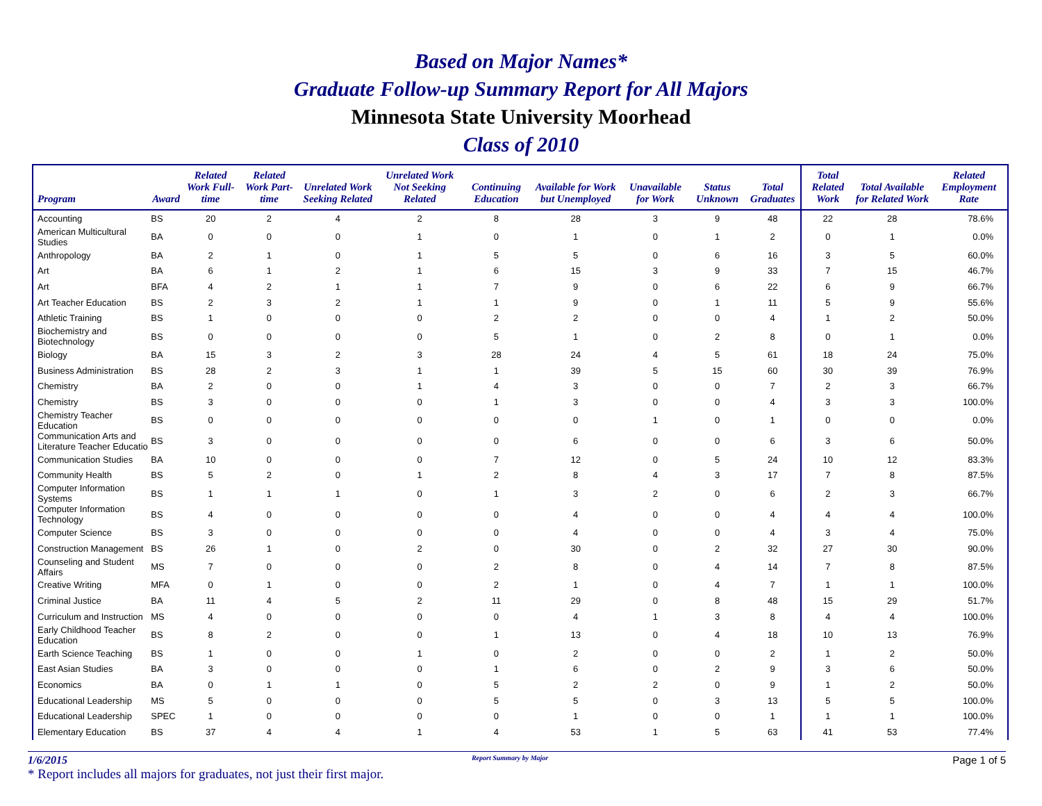Based on Major Names*
Graduate Follow-up Summary Report for All Majors
Minnesota State University Moorhead
Class of 2010
| Program | Award | Related Work Full-time | Related Work Part-time | Unrelated Work Seeking Related | Unrelated Work Not Seeking Related | Continuing Education | Available for Work but Unemployed | Unavailable for Work | Status Unknown | Total Graduates | Total Related Work | Total Available for Related Work | Related Employment Rate |
| --- | --- | --- | --- | --- | --- | --- | --- | --- | --- | --- | --- | --- | --- |
| Accounting | BS | 20 | 2 | 4 | 2 | 8 | 28 | 3 | 9 | 48 | 22 | 28 | 78.6% |
| American Multicultural Studies | BA | 0 | 0 | 0 | 1 | 0 | 1 | 0 | 1 | 2 | 0 | 1 | 0.0% |
| Anthropology | BA | 2 | 1 | 0 | 1 | 5 | 5 | 0 | 6 | 16 | 3 | 5 | 60.0% |
| Art | BA | 6 | 1 | 2 | 1 | 6 | 15 | 3 | 9 | 33 | 7 | 15 | 46.7% |
| Art | BFA | 4 | 2 | 1 | 1 | 7 | 9 | 0 | 6 | 22 | 6 | 9 | 66.7% |
| Art Teacher Education | BS | 2 | 3 | 2 | 1 | 1 | 9 | 0 | 1 | 11 | 5 | 9 | 55.6% |
| Athletic Training | BS | 1 | 0 | 0 | 0 | 2 | 2 | 0 | 0 | 4 | 1 | 2 | 50.0% |
| Biochemistry and Biotechnology | BS | 0 | 0 | 0 | 0 | 5 | 1 | 0 | 2 | 8 | 0 | 1 | 0.0% |
| Biology | BA | 15 | 3 | 2 | 3 | 28 | 24 | 4 | 5 | 61 | 18 | 24 | 75.0% |
| Business Administration | BS | 28 | 2 | 3 | 1 | 1 | 39 | 5 | 15 | 60 | 30 | 39 | 76.9% |
| Chemistry | BA | 2 | 0 | 0 | 1 | 4 | 3 | 0 | 0 | 7 | 2 | 3 | 66.7% |
| Chemistry | BS | 3 | 0 | 0 | 0 | 1 | 3 | 0 | 0 | 4 | 3 | 3 | 100.0% |
| Chemistry Teacher Education | BS | 0 | 0 | 0 | 0 | 0 | 0 | 1 | 0 | 1 | 0 | 0 | 0.0% |
| Communication Arts and Literature Teacher Educatio | BS | 3 | 0 | 0 | 0 | 0 | 6 | 0 | 0 | 6 | 3 | 6 | 50.0% |
| Communication Studies | BA | 10 | 0 | 0 | 0 | 7 | 12 | 0 | 5 | 24 | 10 | 12 | 83.3% |
| Community Health | BS | 5 | 2 | 0 | 1 | 2 | 8 | 4 | 3 | 17 | 7 | 8 | 87.5% |
| Computer Information Systems | BS | 1 | 1 | 1 | 0 | 1 | 3 | 2 | 0 | 6 | 2 | 3 | 66.7% |
| Computer Information Technology | BS | 4 | 0 | 0 | 0 | 0 | 4 | 0 | 0 | 4 | 4 | 4 | 100.0% |
| Computer Science | BS | 3 | 0 | 0 | 0 | 0 | 4 | 0 | 0 | 4 | 3 | 4 | 75.0% |
| Construction Management | BS | 26 | 1 | 0 | 2 | 0 | 30 | 0 | 2 | 32 | 27 | 30 | 90.0% |
| Counseling and Student Affairs | MS | 7 | 0 | 0 | 0 | 2 | 8 | 0 | 4 | 14 | 7 | 8 | 87.5% |
| Creative Writing | MFA | 0 | 1 | 0 | 0 | 2 | 1 | 0 | 4 | 7 | 1 | 1 | 100.0% |
| Criminal Justice | BA | 11 | 4 | 5 | 2 | 11 | 29 | 0 | 8 | 48 | 15 | 29 | 51.7% |
| Curriculum and Instruction | MS | 4 | 0 | 0 | 0 | 0 | 4 | 1 | 3 | 8 | 4 | 4 | 100.0% |
| Early Childhood Teacher Education | BS | 8 | 2 | 0 | 0 | 1 | 13 | 0 | 4 | 18 | 10 | 13 | 76.9% |
| Earth Science Teaching | BS | 1 | 0 | 0 | 1 | 0 | 2 | 0 | 0 | 2 | 1 | 2 | 50.0% |
| East Asian Studies | BA | 3 | 0 | 0 | 0 | 1 | 6 | 0 | 2 | 9 | 3 | 6 | 50.0% |
| Economics | BA | 0 | 1 | 1 | 0 | 5 | 2 | 2 | 0 | 9 | 1 | 2 | 50.0% |
| Educational Leadership | MS | 5 | 0 | 0 | 0 | 5 | 5 | 0 | 3 | 13 | 5 | 5 | 100.0% |
| Educational Leadership | SPEC | 1 | 0 | 0 | 0 | 0 | 1 | 0 | 0 | 1 | 1 | 1 | 100.0% |
| Elementary Education | BS | 37 | 4 | 4 | 1 | 4 | 53 | 1 | 5 | 63 | 41 | 53 | 77.4% |
1/6/2015 Report Summary by Major Page 1 of 5
* Report includes all majors for graduates, not just their first major.